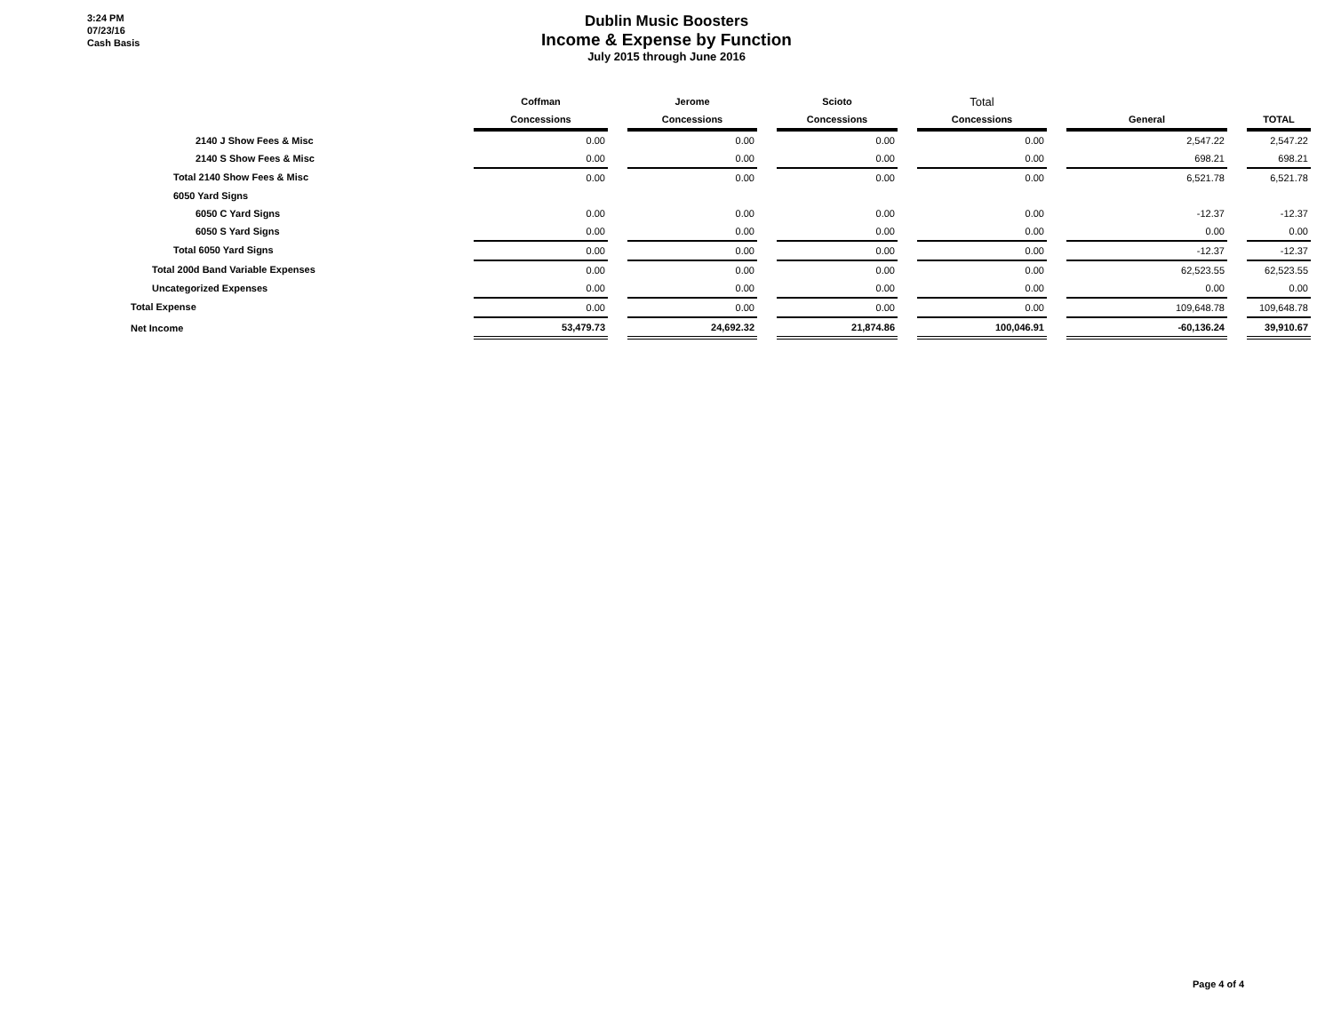3:24 PM
07/23/16
Cash Basis
Dublin Music Boosters
Income & Expense by Function
July 2015 through June 2016
| | Coffman | | Jerome | | Scioto | | Total | | | | |
| --- | --- | --- | --- | --- | --- | --- | --- | --- | --- | --- | --- |
| | Concessions | | Concessions | | Concessions | | Concessions | | General | | TOTAL |
| 2140 J Show Fees & Misc | 0.00 | | 0.00 | | 0.00 | | 0.00 | | 2,547.22 | | 2,547.22 |
| 2140 S Show Fees & Misc | 0.00 | | 0.00 | | 0.00 | | 0.00 | | 698.21 | | 698.21 |
| Total 2140 Show Fees & Misc | 0.00 | | 0.00 | | 0.00 | | 0.00 | | 6,521.78 | | 6,521.78 |
| 6050 Yard Signs | | | | | | | | | | | |
| 6050 C Yard Signs | 0.00 | | 0.00 | | 0.00 | | 0.00 | | -12.37 | | -12.37 |
| 6050 S Yard Signs | 0.00 | | 0.00 | | 0.00 | | 0.00 | | 0.00 | | 0.00 |
| Total 6050 Yard Signs | 0.00 | | 0.00 | | 0.00 | | 0.00 | | -12.37 | | -12.37 |
| Total 200d Band Variable Expenses | 0.00 | | 0.00 | | 0.00 | | 0.00 | | 62,523.55 | | 62,523.55 |
| Uncategorized Expenses | 0.00 | | 0.00 | | 0.00 | | 0.00 | | 0.00 | | 0.00 |
| Total Expense | 0.00 | | 0.00 | | 0.00 | | 0.00 | | 109,648.78 | | 109,648.78 |
| Net Income | 53,479.73 | | 24,692.32 | | 21,874.86 | | 100,046.91 | | -60,136.24 | | 39,910.67 |
Page 4 of 4